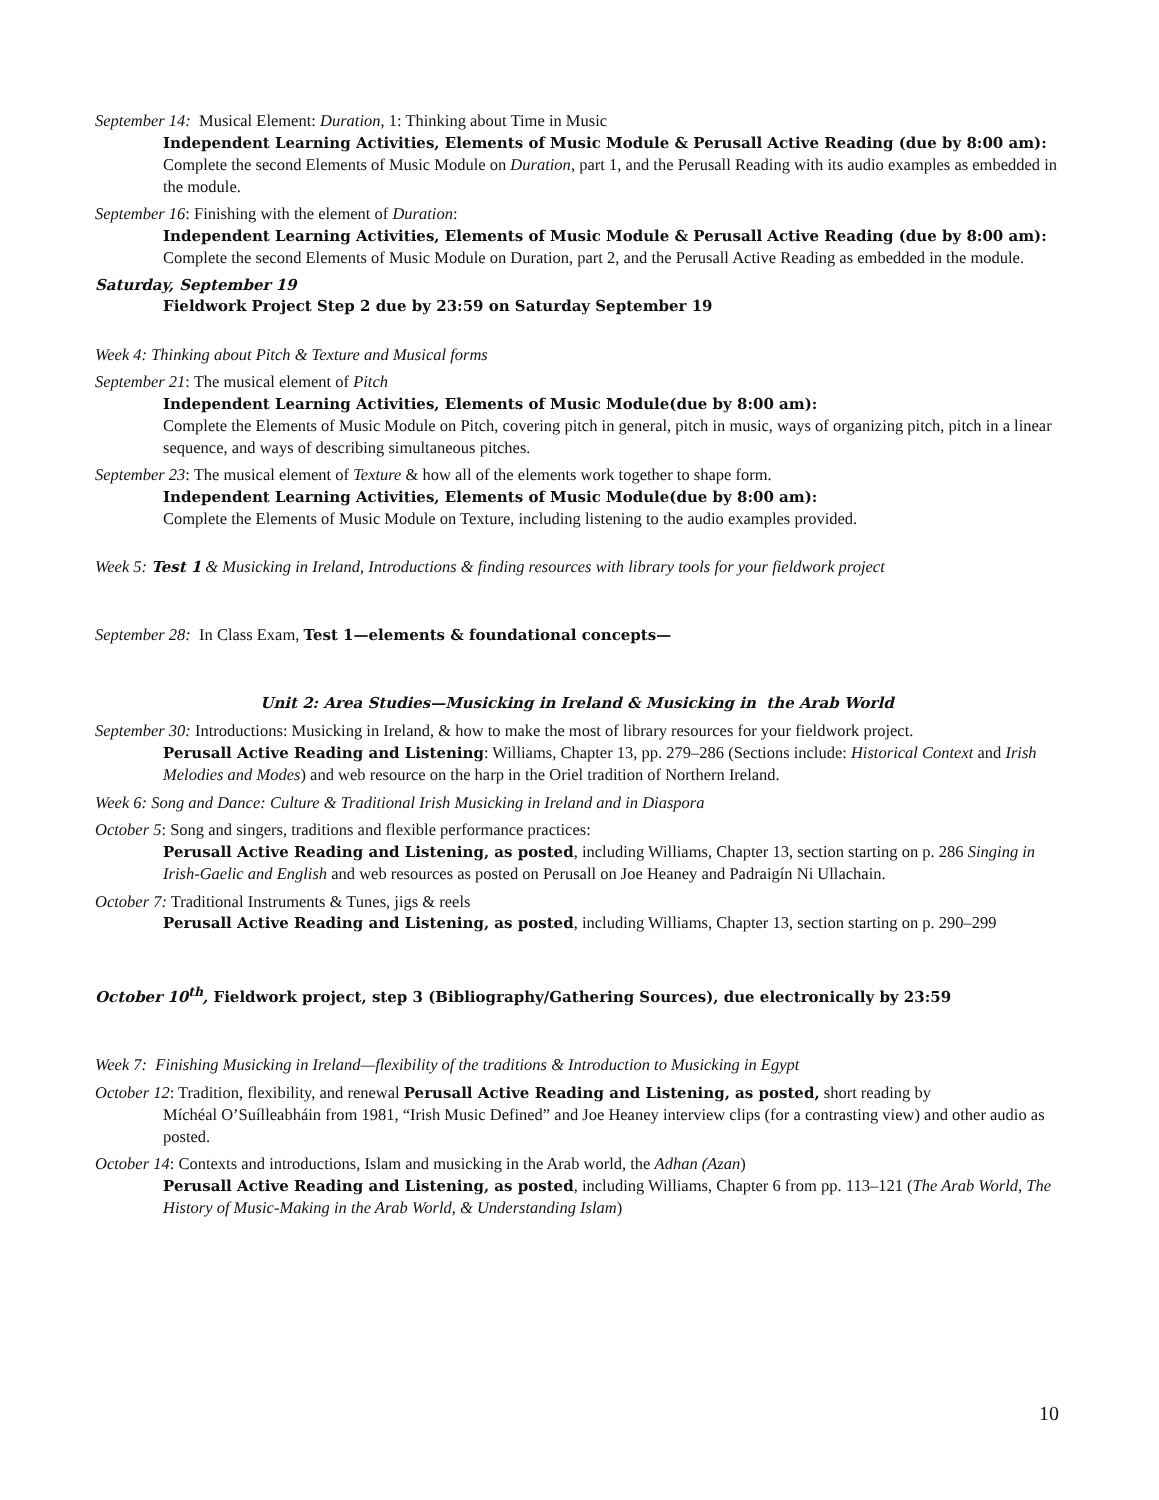September 14: Musical Element: Duration, 1: Thinking about Time in Music
Independent Learning Activities, Elements of Music Module & Perusall Active Reading (due by 8:00 am): Complete the second Elements of Music Module on Duration, part 1, and the Perusall Reading with its audio examples as embedded in the module.
September 16: Finishing with the element of Duration:
Independent Learning Activities, Elements of Music Module & Perusall Active Reading (due by 8:00 am):
Complete the second Elements of Music Module on Duration, part 2, and the Perusall Active Reading as embedded in the module.
Saturday, September 19
Fieldwork Project Step 2 due by 23:59 on Saturday September 19
Week 4: Thinking about Pitch & Texture and Musical forms
September 21: The musical element of Pitch
Independent Learning Activities, Elements of Music Module(due by 8:00 am):
Complete the Elements of Music Module on Pitch, covering pitch in general, pitch in music, ways of organizing pitch, pitch in a linear sequence, and ways of describing simultaneous pitches.
September 23: The musical element of Texture & how all of the elements work together to shape form.
Independent Learning Activities, Elements of Music Module(due by 8:00 am):
Complete the Elements of Music Module on Texture, including listening to the audio examples provided.
Week 5: Test 1 & Musicking in Ireland, Introductions & finding resources with library tools for your fieldwork project
September 28: In Class Exam, Test 1—elements & foundational concepts—
Unit 2: Area Studies—Musicking in Ireland & Musicking in the Arab World
September 30: Introductions: Musicking in Ireland, & how to make the most of library resources for your fieldwork project.
Perusall Active Reading and Listening: Williams, Chapter 13, pp. 279–286 (Sections include: Historical Context and Irish Melodies and Modes) and web resource on the harp in the Oriel tradition of Northern Ireland.
Week 6: Song and Dance: Culture & Traditional Irish Musicking in Ireland and in Diaspora
October 5: Song and singers, traditions and flexible performance practices:
Perusall Active Reading and Listening, as posted, including Williams, Chapter 13, section starting on p. 286 Singing in Irish-Gaelic and English and web resources as posted on Perusall on Joe Heaney and Padraigín Ni Ullachain.
October 7: Traditional Instruments & Tunes, jigs & reels
Perusall Active Reading and Listening, as posted, including Williams, Chapter 13, section starting on p. 290–299
October 10<sup>th</sup>, Fieldwork project, step 3 (Bibliography/Gathering Sources), due electronically by 23:59
Week 7: Finishing Musicking in Ireland—flexibility of the traditions & Introduction to Musicking in Egypt
October 12: Tradition, flexibility, and renewal Perusall Active Reading and Listening, as posted, short reading by
Míchéal O’Suílleabháin from 1981, “Irish Music Defined” and Joe Heaney interview clips (for a contrasting view) and other audio as posted.
October 14: Contexts and introductions, Islam and musicking in the Arab world, the Adhan (Azan)
Perusall Active Reading and Listening, as posted, including Williams, Chapter 6 from pp. 113–121 (The Arab World, The History of Music-Making in the Arab World, & Understanding Islam)
10